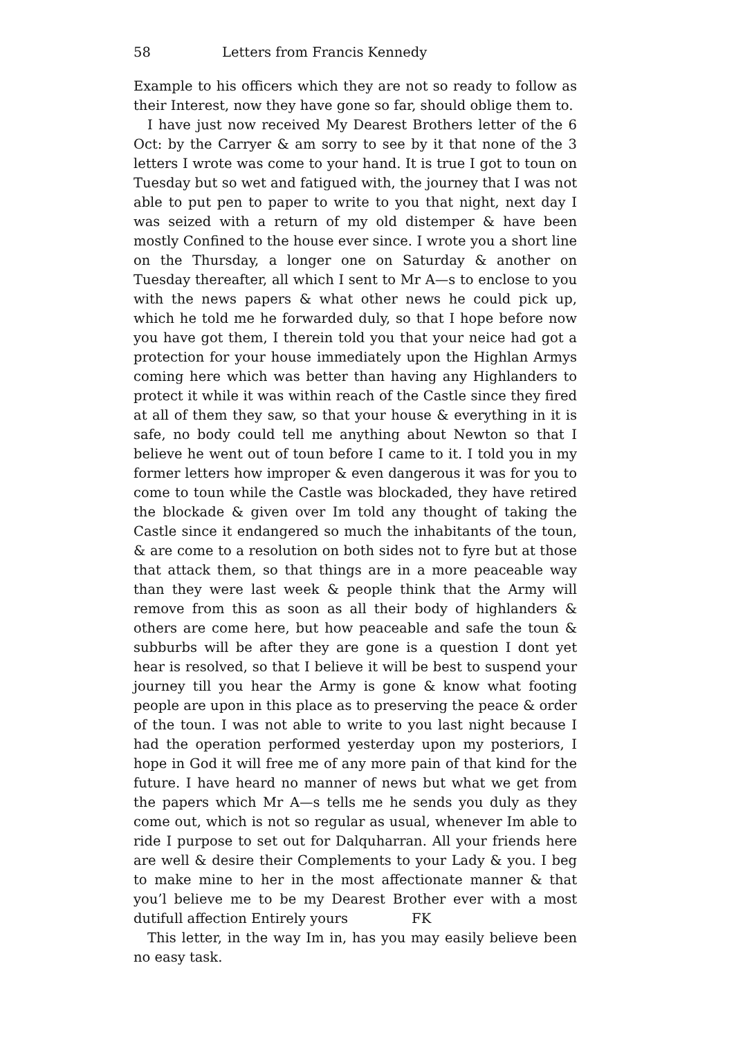58 Letters from Francis Kennedy
Example to his officers which they are not so ready to follow as their Interest, now they have gone so far, should oblige them to.
I have just now received My Dearest Brothers letter of the 6 Oct: by the Carryer & am sorry to see by it that none of the 3 letters I wrote was come to your hand. It is true I got to toun on Tuesday but so wet and fatigued with, the journey that I was not able to put pen to paper to write to you that night, next day I was seized with a return of my old distemper & have been mostly Confined to the house ever since. I wrote you a short line on the Thursday, a longer one on Saturday & another on Tuesday thereafter, all which I sent to Mr A—s to enclose to you with the news papers & what other news he could pick up, which he told me he forwarded duly, so that I hope before now you have got them, I therein told you that your neice had got a protection for your house immediately upon the Highlan Armys coming here which was better than having any Highlanders to protect it while it was within reach of the Castle since they fired at all of them they saw, so that your house & everything in it is safe, no body could tell me anything about Newton so that I believe he went out of toun before I came to it. I told you in my former letters how improper & even dangerous it was for you to come to toun while the Castle was blockaded, they have retired the blockade & given over Im told any thought of taking the Castle since it endangered so much the inhabitants of the toun, & are come to a resolution on both sides not to fyre but at those that attack them, so that things are in a more peaceable way than they were last week & people think that the Army will remove from this as soon as all their body of highlanders & others are come here, but how peaceable and safe the toun & subburbs will be after they are gone is a question I dont yet hear is resolved, so that I believe it will be best to suspend your journey till you hear the Army is gone & know what footing people are upon in this place as to preserving the peace & order of the toun. I was not able to write to you last night because I had the operation performed yesterday upon my posteriors, I hope in God it will free me of any more pain of that kind for the future. I have heard no manner of news but what we get from the papers which Mr A—s tells me he sends you duly as they come out, which is not so regular as usual, whenever Im able to ride I purpose to set out for Dalquharran. All your friends here are well & desire their Complements to your Lady & you. I beg to make mine to her in the most affectionate manner & that you’l believe me to be my Dearest Brother ever with a most dutifull affection Entirely yours FK
This letter, in the way Im in, has you may easily believe been no easy task.